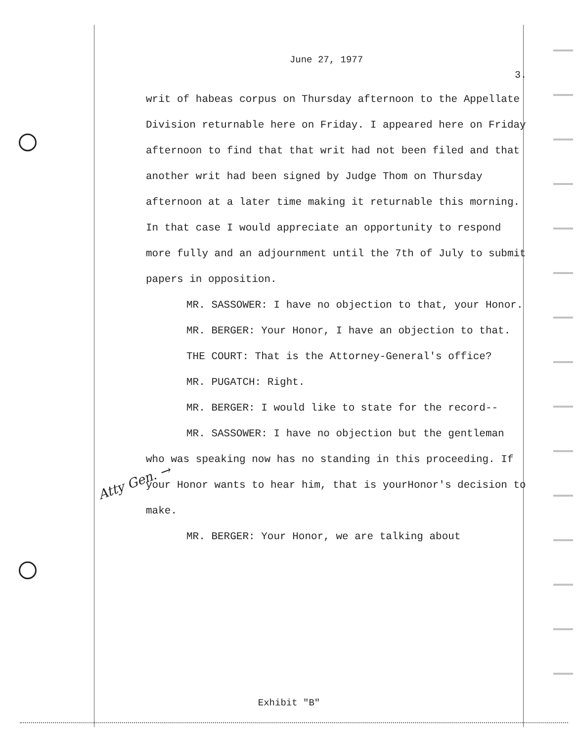Atty Gen. →
June 27, 1977
3.
writ of habeas corpus on Thursday afternoon to the Appellate Division returnable here on Friday. I appeared here on Friday afternoon to find that that writ had not been filed and that another writ had been signed by Judge Thom on Thursday afternoon at a later time making it returnable this morning. In that case I would appreciate an opportunity to respond more fully and an adjournment until the 7th of July to submit papers in opposition.
MR. SASSOWER: I have no objection to that, your Honor.
MR. BERGER: Your Honor, I have an objection to that.
THE COURT: That is the Attorney-General's office?
MR. PUGATCH: Right.
MR. BERGER: I would like to state for the record--
MR. SASSOWER: I have no objection but the gentleman who was speaking now has no standing in this proceeding. If your Honor wants to hear him, that is yourHonor's decision to make.
MR. BERGER: Your Honor, we are talking about
Exhibit "B"